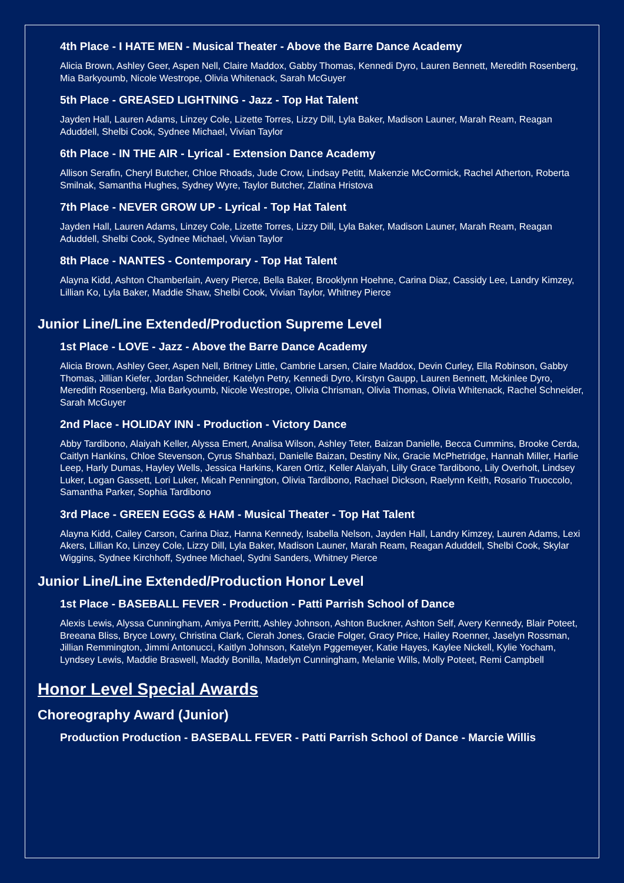4th Place - I HATE MEN - Musical Theater - Above the Barre Dance Academy
Alicia Brown, Ashley Geer, Aspen Nell, Claire Maddox, Gabby Thomas, Kennedi Dyro, Lauren Bennett, Meredith Rosenberg, Mia Barkyoumb, Nicole Westrope, Olivia Whitenack, Sarah McGuyer
5th Place - GREASED LIGHTNING - Jazz - Top Hat Talent
Jayden Hall, Lauren Adams, Linzey Cole, Lizette Torres, Lizzy Dill, Lyla Baker, Madison Launer, Marah Ream, Reagan Aduddell, Shelbi Cook, Sydnee Michael, Vivian Taylor
6th Place - IN THE AIR - Lyrical - Extension Dance Academy
Allison Serafin, Cheryl Butcher, Chloe Rhoads, Jude Crow, Lindsay Petitt, Makenzie McCormick, Rachel Atherton, Roberta Smilnak, Samantha Hughes, Sydney Wyre, Taylor Butcher, Zlatina Hristova
7th Place - NEVER GROW UP - Lyrical - Top Hat Talent
Jayden Hall, Lauren Adams, Linzey Cole, Lizette Torres, Lizzy Dill, Lyla Baker, Madison Launer, Marah Ream, Reagan Aduddell, Shelbi Cook, Sydnee Michael, Vivian Taylor
8th Place - NANTES - Contemporary - Top Hat Talent
Alayna Kidd, Ashton Chamberlain, Avery Pierce, Bella Baker, Brooklynn Hoehne, Carina Diaz, Cassidy Lee, Landry Kimzey, Lillian Ko, Lyla Baker, Maddie Shaw, Shelbi Cook, Vivian Taylor, Whitney Pierce
Junior Line/Line Extended/Production Supreme Level
1st Place - LOVE - Jazz - Above the Barre Dance Academy
Alicia Brown, Ashley Geer, Aspen Nell, Britney Little, Cambrie Larsen, Claire Maddox, Devin Curley, Ella Robinson, Gabby Thomas, Jillian Kiefer, Jordan Schneider, Katelyn Petry, Kennedi Dyro, Kirstyn Gaupp, Lauren Bennett, Mckinlee Dyro, Meredith Rosenberg, Mia Barkyoumb, Nicole Westrope, Olivia Chrisman, Olivia Thomas, Olivia Whitenack, Rachel Schneider, Sarah McGuyer
2nd Place - HOLIDAY INN - Production - Victory Dance
Abby Tardibono, Alaiyah Keller, Alyssa Emert, Analisa Wilson, Ashley Teter, Baizan Danielle, Becca Cummins, Brooke Cerda, Caitlyn Hankins, Chloe Stevenson, Cyrus Shahbazi, Danielle Baizan, Destiny Nix, Gracie McPhetridge, Hannah Miller, Harlie Leep, Harly Dumas, Hayley Wells, Jessica Harkins, Karen Ortiz, Keller Alaiyah, Lilly Grace Tardibono, Lily Overholt, Lindsey Luker, Logan Gassett, Lori Luker, Micah Pennington, Olivia Tardibono, Rachael Dickson, Raelynn Keith, Rosario Truoccolo, Samantha Parker, Sophia Tardibono
3rd Place - GREEN EGGS & HAM - Musical Theater - Top Hat Talent
Alayna Kidd, Cailey Carson, Carina Diaz, Hanna Kennedy, Isabella Nelson, Jayden Hall, Landry Kimzey, Lauren Adams, Lexi Akers, Lillian Ko, Linzey Cole, Lizzy Dill, Lyla Baker, Madison Launer, Marah Ream, Reagan Aduddell, Shelbi Cook, Skylar Wiggins, Sydnee Kirchhoff, Sydnee Michael, Sydni Sanders, Whitney Pierce
Junior Line/Line Extended/Production Honor Level
1st Place - BASEBALL FEVER - Production - Patti Parrish School of Dance
Alexis Lewis, Alyssa Cunningham, Amiya Perritt, Ashley Johnson, Ashton Buckner, Ashton Self, Avery Kennedy, Blair Poteet, Breeana Bliss, Bryce Lowry, Christina Clark, Cierah Jones, Gracie Folger, Gracy Price, Hailey Roenner, Jaselyn Rossman, Jillian Remmington, Jimmi Antonucci, Kaitlyn Johnson, Katelyn Pggemeyer, Katie Hayes, Kaylee Nickell, Kylie Yocham, Lyndsey Lewis, Maddie Braswell, Maddy Bonilla, Madelyn Cunningham, Melanie Wills, Molly Poteet, Remi Campbell
Honor Level Special Awards
Choreography Award (Junior)
Production Production - BASEBALL FEVER - Patti Parrish School of Dance - Marcie Willis